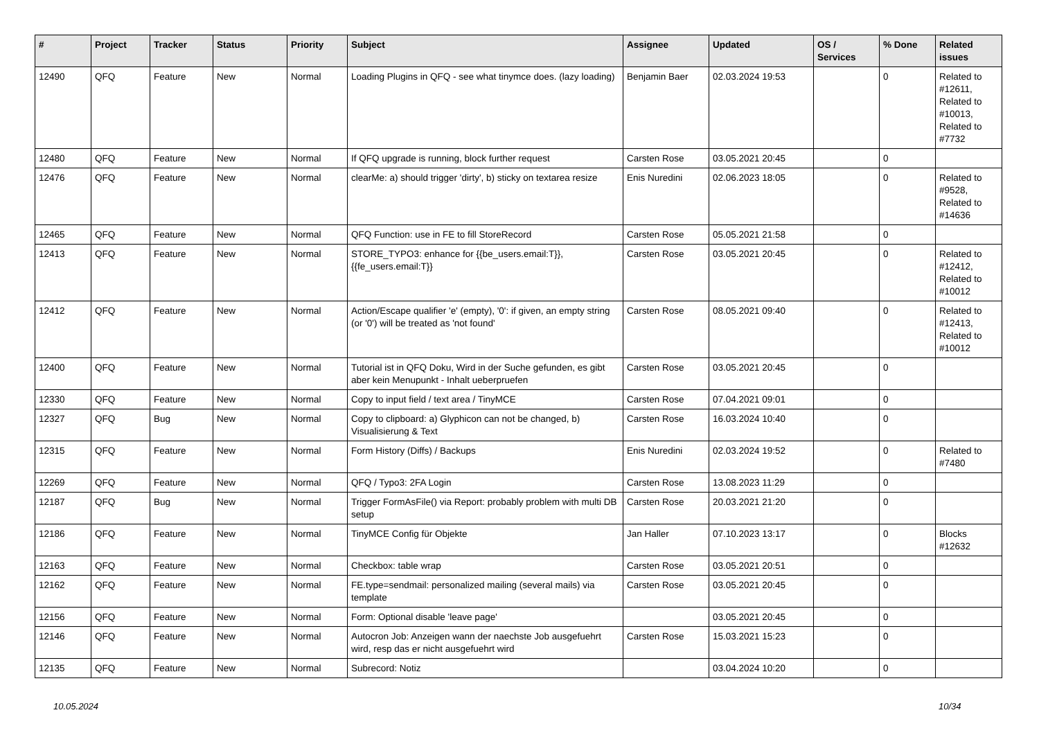| # | Project | Tracker | Status | Priority | Subject | Assignee | Updated | OS / Services | % Done | Related issues |
| --- | --- | --- | --- | --- | --- | --- | --- | --- | --- | --- |
| 12490 | QFQ | Feature | New | Normal | Loading Plugins in QFQ - see what tinymce does. (lazy loading) | Benjamin Baer | 02.03.2024 19:53 | | 0 | Related to #12611, Related to #10013, Related to #7732 |
| 12480 | QFQ | Feature | New | Normal | If QFQ upgrade is running, block further request | Carsten Rose | 03.05.2021 20:45 | | 0 | |
| 12476 | QFQ | Feature | New | Normal | clearMe: a) should trigger 'dirty', b) sticky on textarea resize | Enis Nuredini | 02.06.2023 18:05 | | 0 | Related to #9528, Related to #14636 |
| 12465 | QFQ | Feature | New | Normal | QFQ Function: use in FE to fill StoreRecord | Carsten Rose | 05.05.2021 21:58 | | 0 | |
| 12413 | QFQ | Feature | New | Normal | STORE_TYPO3: enhance for {{be_users.email:T}}, {{fe_users.email:T}} | Carsten Rose | 03.05.2021 20:45 | | 0 | Related to #12412, Related to #10012 |
| 12412 | QFQ | Feature | New | Normal | Action/Escape qualifier 'e' (empty), '0': if given, an empty string (or '0') will be treated as 'not found' | Carsten Rose | 08.05.2021 09:40 | | 0 | Related to #12413, Related to #10012 |
| 12400 | QFQ | Feature | New | Normal | Tutorial ist in QFQ Doku, Wird in der Suche gefunden, es gibt aber kein Menupunkt - Inhalt ueberpruefen | Carsten Rose | 03.05.2021 20:45 | | 0 | |
| 12330 | QFQ | Feature | New | Normal | Copy to input field / text area / TinyMCE | Carsten Rose | 07.04.2021 09:01 | | 0 | |
| 12327 | QFQ | Bug | New | Normal | Copy to clipboard: a) Glyphicon can not be changed, b) Visualisierung & Text | Carsten Rose | 16.03.2024 10:40 | | 0 | |
| 12315 | QFQ | Feature | New | Normal | Form History (Diffs) / Backups | Enis Nuredini | 02.03.2024 19:52 | | 0 | Related to #7480 |
| 12269 | QFQ | Feature | New | Normal | QFQ / Typo3: 2FA Login | Carsten Rose | 13.08.2023 11:29 | | 0 | |
| 12187 | QFQ | Bug | New | Normal | Trigger FormAsFile() via Report: probably problem with multi DB setup | Carsten Rose | 20.03.2021 21:20 | | 0 | |
| 12186 | QFQ | Feature | New | Normal | TinyMCE Config für Objekte | Jan Haller | 07.10.2023 13:17 | | 0 | Blocks #12632 |
| 12163 | QFQ | Feature | New | Normal | Checkbox: table wrap | Carsten Rose | 03.05.2021 20:51 | | 0 | |
| 12162 | QFQ | Feature | New | Normal | FE.type=sendmail: personalized mailing (several mails) via template | Carsten Rose | 03.05.2021 20:45 | | 0 | |
| 12156 | QFQ | Feature | New | Normal | Form: Optional disable 'leave page' | | 03.05.2021 20:45 | | 0 | |
| 12146 | QFQ | Feature | New | Normal | Autocron Job: Anzeigen wann der naechste Job ausgefuehrt wird, resp das er nicht ausgefuehrt wird | Carsten Rose | 15.03.2021 15:23 | | 0 | |
| 12135 | QFQ | Feature | New | Normal | Subrecord: Notiz | | 03.04.2024 10:20 | | 0 | |
10.05.2024 10/34